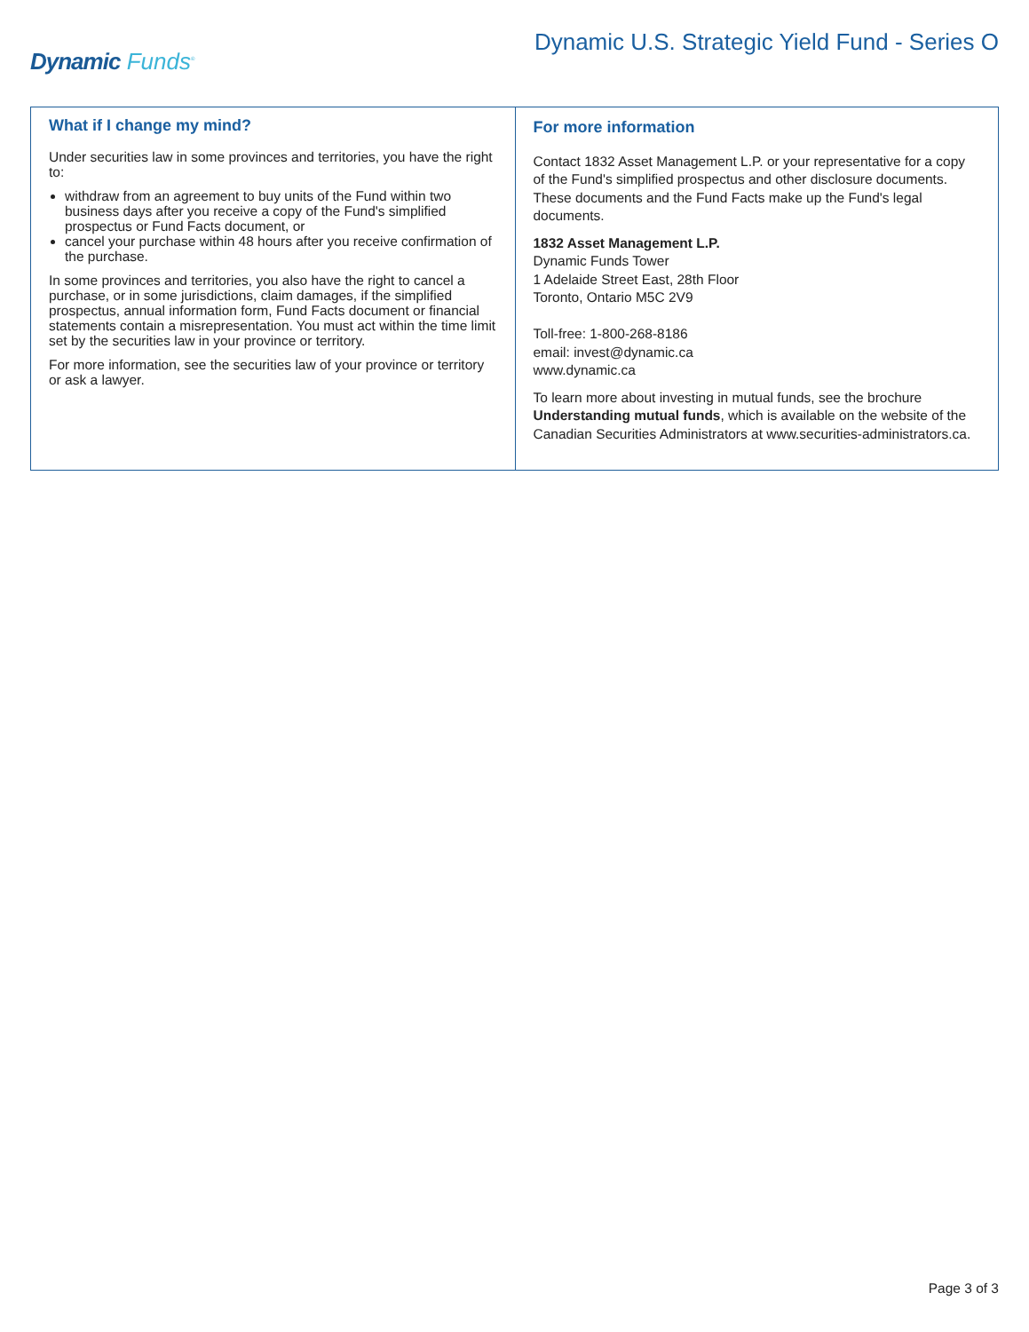Dynamic Funds<sup>®</sup>
Dynamic U.S. Strategic Yield Fund - Series O
What if I change my mind?
Under securities law in some provinces and territories, you have the right to:
withdraw from an agreement to buy units of the Fund within two business days after you receive a copy of the Fund's simplified prospectus or Fund Facts document, or
cancel your purchase within 48 hours after you receive confirmation of the purchase.
In some provinces and territories, you also have the right to cancel a purchase, or in some jurisdictions, claim damages, if the simplified prospectus, annual information form, Fund Facts document or financial statements contain a misrepresentation. You must act within the time limit set by the securities law in your province or territory.
For more information, see the securities law of your province or territory or ask a lawyer.
For more information
Contact 1832 Asset Management L.P. or your representative for a copy of the Fund's simplified prospectus and other disclosure documents. These documents and the Fund Facts make up the Fund's legal documents.
1832 Asset Management L.P.
Dynamic Funds Tower
1 Adelaide Street East, 28th Floor
Toronto, Ontario M5C 2V9
Toll-free: 1-800-268-8186
email: invest@dynamic.ca
www.dynamic.ca
To learn more about investing in mutual funds, see the brochure Understanding mutual funds, which is available on the website of the Canadian Securities Administrators at www.securities-administrators.ca.
Page 3 of 3